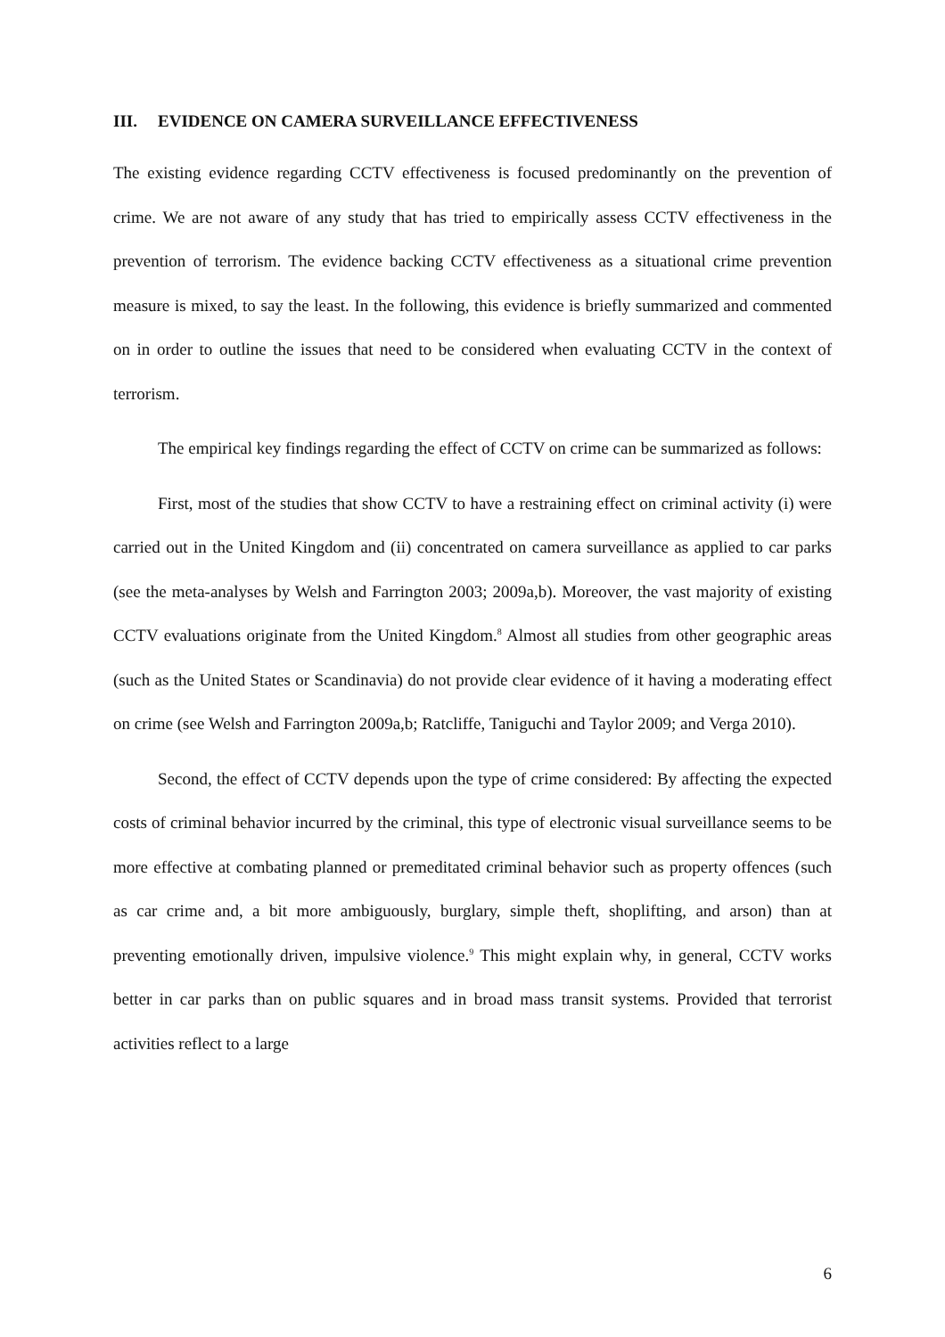III. EVIDENCE ON CAMERA SURVEILLANCE EFFECTIVENESS
The existing evidence regarding CCTV effectiveness is focused predominantly on the prevention of crime. We are not aware of any study that has tried to empirically assess CCTV effectiveness in the prevention of terrorism. The evidence backing CCTV effectiveness as a situational crime prevention measure is mixed, to say the least. In the following, this evidence is briefly summarized and commented on in order to outline the issues that need to be considered when evaluating CCTV in the context of terrorism.
The empirical key findings regarding the effect of CCTV on crime can be summarized as follows:
First, most of the studies that show CCTV to have a restraining effect on criminal activity (i) were carried out in the United Kingdom and (ii) concentrated on camera surveillance as applied to car parks (see the meta-analyses by Welsh and Farrington 2003; 2009a,b). Moreover, the vast majority of existing CCTV evaluations originate from the United Kingdom.<sup>8</sup> Almost all studies from other geographic areas (such as the United States or Scandinavia) do not provide clear evidence of it having a moderating effect on crime (see Welsh and Farrington 2009a,b; Ratcliffe, Taniguchi and Taylor 2009; and Verga 2010).
Second, the effect of CCTV depends upon the type of crime considered: By affecting the expected costs of criminal behavior incurred by the criminal, this type of electronic visual surveillance seems to be more effective at combating planned or premeditated criminal behavior such as property offences (such as car crime and, a bit more ambiguously, burglary, simple theft, shoplifting, and arson) than at preventing emotionally driven, impulsive violence.<sup>9</sup> This might explain why, in general, CCTV works better in car parks than on public squares and in broad mass transit systems. Provided that terrorist activities reflect to a large
6